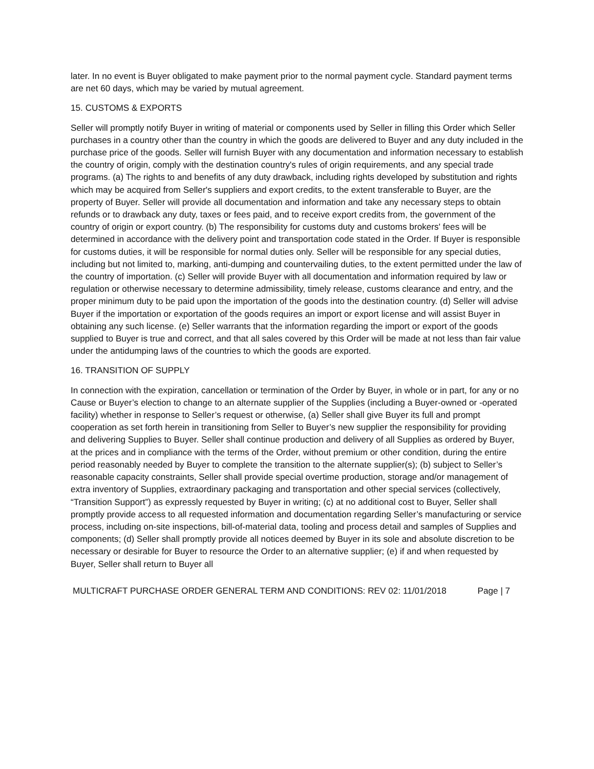later. In no event is Buyer obligated to make payment prior to the normal payment cycle. Standard payment terms are net 60 days, which may be varied by mutual agreement.
15. CUSTOMS & EXPORTS
Seller will promptly notify Buyer in writing of material or components used by Seller in filling this Order which Seller purchases in a country other than the country in which the goods are delivered to Buyer and any duty included in the purchase price of the goods. Seller will furnish Buyer with any documentation and information necessary to establish the country of origin, comply with the destination country's rules of origin requirements, and any special trade programs. (a) The rights to and benefits of any duty drawback, including rights developed by substitution and rights which may be acquired from Seller's suppliers and export credits, to the extent transferable to Buyer, are the property of Buyer. Seller will provide all documentation and information and take any necessary steps to obtain refunds or to drawback any duty, taxes or fees paid, and to receive export credits from, the government of the country of origin or export country. (b) The responsibility for customs duty and customs brokers' fees will be determined in accordance with the delivery point and transportation code stated in the Order. If Buyer is responsible for customs duties, it will be responsible for normal duties only. Seller will be responsible for any special duties, including but not limited to, marking, anti-dumping and countervailing duties, to the extent permitted under the law of the country of importation. (c) Seller will provide Buyer with all documentation and information required by law or regulation or otherwise necessary to determine admissibility, timely release, customs clearance and entry, and the proper minimum duty to be paid upon the importation of the goods into the destination country. (d) Seller will advise Buyer if the importation or exportation of the goods requires an import or export license and will assist Buyer in obtaining any such license. (e) Seller warrants that the information regarding the import or export of the goods supplied to Buyer is true and correct, and that all sales covered by this Order will be made at not less than fair value under the antidumping laws of the countries to which the goods are exported.
16. TRANSITION OF SUPPLY
In connection with the expiration, cancellation or termination of the Order by Buyer, in whole or in part, for any or no Cause or Buyer’s election to change to an alternate supplier of the Supplies (including a Buyer-owned or -operated facility) whether in response to Seller’s request or otherwise, (a) Seller shall give Buyer its full and prompt cooperation as set forth herein in transitioning from Seller to Buyer’s new supplier the responsibility for providing and delivering Supplies to Buyer. Seller shall continue production and delivery of all Supplies as ordered by Buyer, at the prices and in compliance with the terms of the Order, without premium or other condition, during the entire period reasonably needed by Buyer to complete the transition to the alternate supplier(s); (b) subject to Seller’s reasonable capacity constraints, Seller shall provide special overtime production, storage and/or management of extra inventory of Supplies, extraordinary packaging and transportation and other special services (collectively, “Transition Support”) as expressly requested by Buyer in writing; (c) at no additional cost to Buyer, Seller shall promptly provide access to all requested information and documentation regarding Seller’s manufacturing or service process, including on-site inspections, bill-of-material data, tooling and process detail and samples of Supplies and components; (d) Seller shall promptly provide all notices deemed by Buyer in its sole and absolute discretion to be necessary or desirable for Buyer to resource the Order to an alternative supplier; (e) if and when requested by Buyer, Seller shall return to Buyer all
MULTICRAFT PURCHASE ORDER GENERAL TERM AND CONDITIONS: REV 02: 11/01/2018 Page | 7